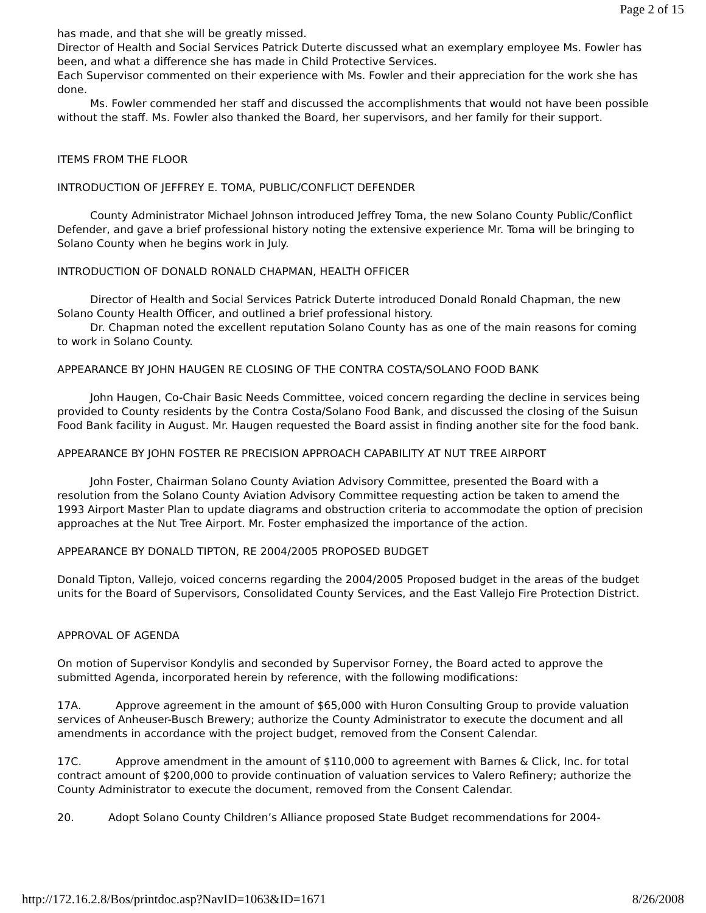Page 2 of 15
has made, and that she will be greatly missed.
Director of Health and Social Services Patrick Duterte discussed what an exemplary employee Ms. Fowler has been, and what a difference she has made in Child Protective Services.
Each Supervisor commented on their experience with Ms. Fowler and their appreciation for the work she has done.
Ms. Fowler commended her staff and discussed the accomplishments that would not have been possible without the staff. Ms. Fowler also thanked the Board, her supervisors, and her family for their support.
ITEMS FROM THE FLOOR
INTRODUCTION OF JEFFREY E. TOMA, PUBLIC/CONFLICT DEFENDER
County Administrator Michael Johnson introduced Jeffrey Toma, the new Solano County Public/Conflict Defender, and gave a brief professional history noting the extensive experience Mr. Toma will be bringing to Solano County when he begins work in July.
INTRODUCTION OF DONALD RONALD CHAPMAN, HEALTH OFFICER
Director of Health and Social Services Patrick Duterte introduced Donald Ronald Chapman, the new Solano County Health Officer, and outlined a brief professional history.
Dr. Chapman noted the excellent reputation Solano County has as one of the main reasons for coming to work in Solano County.
APPEARANCE BY JOHN HAUGEN RE CLOSING OF THE CONTRA COSTA/SOLANO FOOD BANK
John Haugen, Co-Chair Basic Needs Committee, voiced concern regarding the decline in services being provided to County residents by the Contra Costa/Solano Food Bank, and discussed the closing of the Suisun Food Bank facility in August. Mr. Haugen requested the Board assist in finding another site for the food bank.
APPEARANCE BY JOHN FOSTER RE PRECISION APPROACH CAPABILITY AT NUT TREE AIRPORT
John Foster, Chairman Solano County Aviation Advisory Committee, presented the Board with a resolution from the Solano County Aviation Advisory Committee requesting action be taken to amend the 1993 Airport Master Plan to update diagrams and obstruction criteria to accommodate the option of precision approaches at the Nut Tree Airport. Mr. Foster emphasized the importance of the action.
APPEARANCE BY DONALD TIPTON, RE 2004/2005 PROPOSED BUDGET
Donald Tipton, Vallejo, voiced concerns regarding the 2004/2005 Proposed budget in the areas of the budget units for the Board of Supervisors, Consolidated County Services, and the East Vallejo Fire Protection District.
APPROVAL OF AGENDA
On motion of Supervisor Kondylis and seconded by Supervisor Forney, the Board acted to approve the submitted Agenda, incorporated herein by reference, with the following modifications:
17A. Approve agreement in the amount of $65,000 with Huron Consulting Group to provide valuation services of Anheuser-Busch Brewery; authorize the County Administrator to execute the document and all amendments in accordance with the project budget, removed from the Consent Calendar.
17C. Approve amendment in the amount of $110,000 to agreement with Barnes & Click, Inc. for total contract amount of $200,000 to provide continuation of valuation services to Valero Refinery; authorize the County Administrator to execute the document, removed from the Consent Calendar.
20. Adopt Solano County Children’s Alliance proposed State Budget recommendations for 2004-
http://172.16.2.8/Bos/printdoc.asp?NavID=1063&ID=1671 8/26/2008